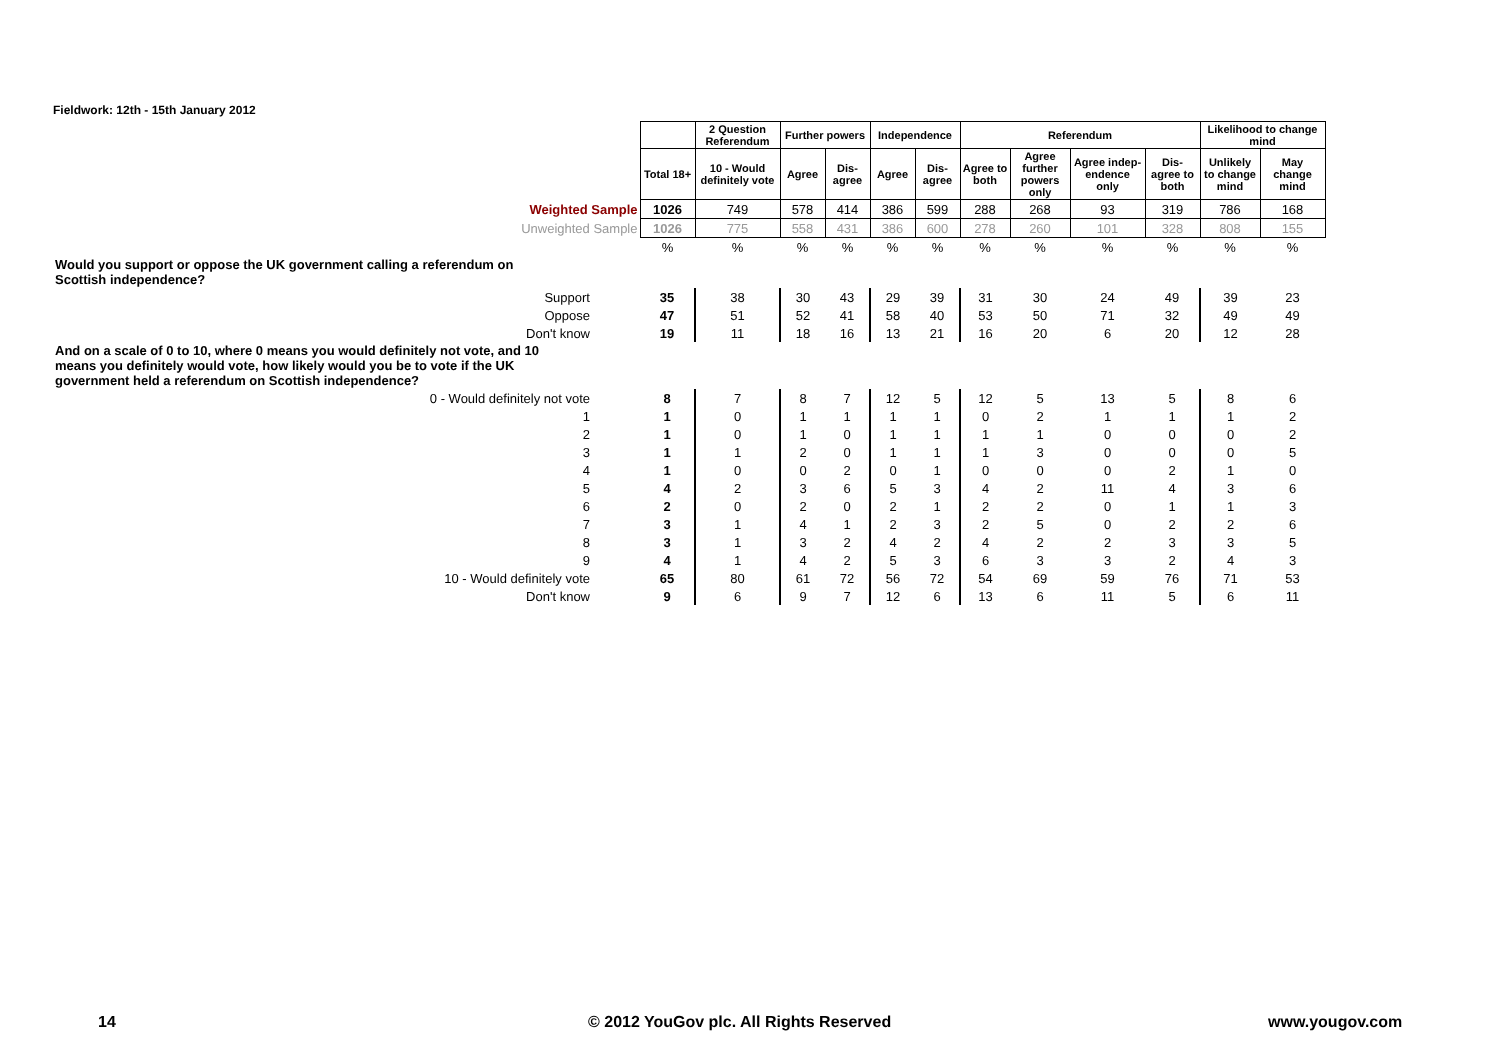Fieldwork: 12th - 15th January 2012
| | | 2 Question Referendum | Further powers | | Independence | | Referendum | | | | Likelihood to change mind | |
| | Total 18+ | 10 - Would definitely vote | Agree | Dis-agree | Agree | Dis-agree | Agree to both | Agree further powers only | Agree indep-endence only | Dis-agree to both | Unlikely to change mind | May change mind |
| Weighted Sample | 1026 | 749 | 578 | 414 | 386 | 599 | 288 | 268 | 93 | 319 | 786 | 168 |
| Unweighted Sample | 1026 | 775 | 558 | 431 | 386 | 600 | 278 | 260 | 101 | 328 | 808 | 155 |
| | % | % | % | % | % | % | % | % | % | % | % | % |
| Would you support or oppose the UK government calling a referendum on Scottish independence? | | | | | | | | | | | | |
| Support | 35 | 38 | 30 | 43 | 29 | 39 | 31 | 30 | 24 | 49 | 39 | 23 |
| Oppose | 47 | 51 | 52 | 41 | 58 | 40 | 53 | 50 | 71 | 32 | 49 | 49 |
| Don't know | 19 | 11 | 18 | 16 | 13 | 21 | 16 | 20 | 6 | 20 | 12 | 28 |
| And on a scale of 0 to 10, where 0 means you would definitely not vote, and 10 means you definitely would vote, how likely would you be to vote if the UK government held a referendum on Scottish independence? | | | | | | | | | | | | |
| 0 - Would definitely not vote | 8 | 7 | 8 | 7 | 12 | 5 | 12 | 5 | 13 | 5 | 8 | 6 |
| 1 | 1 | 0 | 1 | 1 | 1 | 1 | 0 | 2 | 1 | 1 | 1 | 2 |
| 2 | 1 | 0 | 1 | 0 | 1 | 1 | 1 | 1 | 0 | 0 | 0 | 2 |
| 3 | 1 | 1 | 2 | 0 | 1 | 1 | 1 | 3 | 0 | 0 | 0 | 5 |
| 4 | 1 | 0 | 0 | 2 | 0 | 1 | 0 | 0 | 0 | 2 | 1 | 0 |
| 5 | 4 | 2 | 3 | 6 | 5 | 3 | 4 | 2 | 11 | 4 | 3 | 6 |
| 6 | 2 | 0 | 2 | 0 | 2 | 1 | 2 | 2 | 0 | 1 | 1 | 3 |
| 7 | 3 | 1 | 4 | 1 | 2 | 3 | 2 | 5 | 0 | 2 | 2 | 6 |
| 8 | 3 | 1 | 3 | 2 | 4 | 2 | 4 | 2 | 2 | 3 | 3 | 5 |
| 9 | 4 | 1 | 4 | 2 | 5 | 3 | 6 | 3 | 3 | 2 | 4 | 3 |
| 10 - Would definitely vote | 65 | 80 | 61 | 72 | 56 | 72 | 54 | 69 | 59 | 76 | 71 | 53 |
| Don't know | 9 | 6 | 9 | 7 | 12 | 6 | 13 | 6 | 11 | 5 | 6 | 11 |
14
© 2012 YouGov plc. All Rights Reserved
www.yougov.com